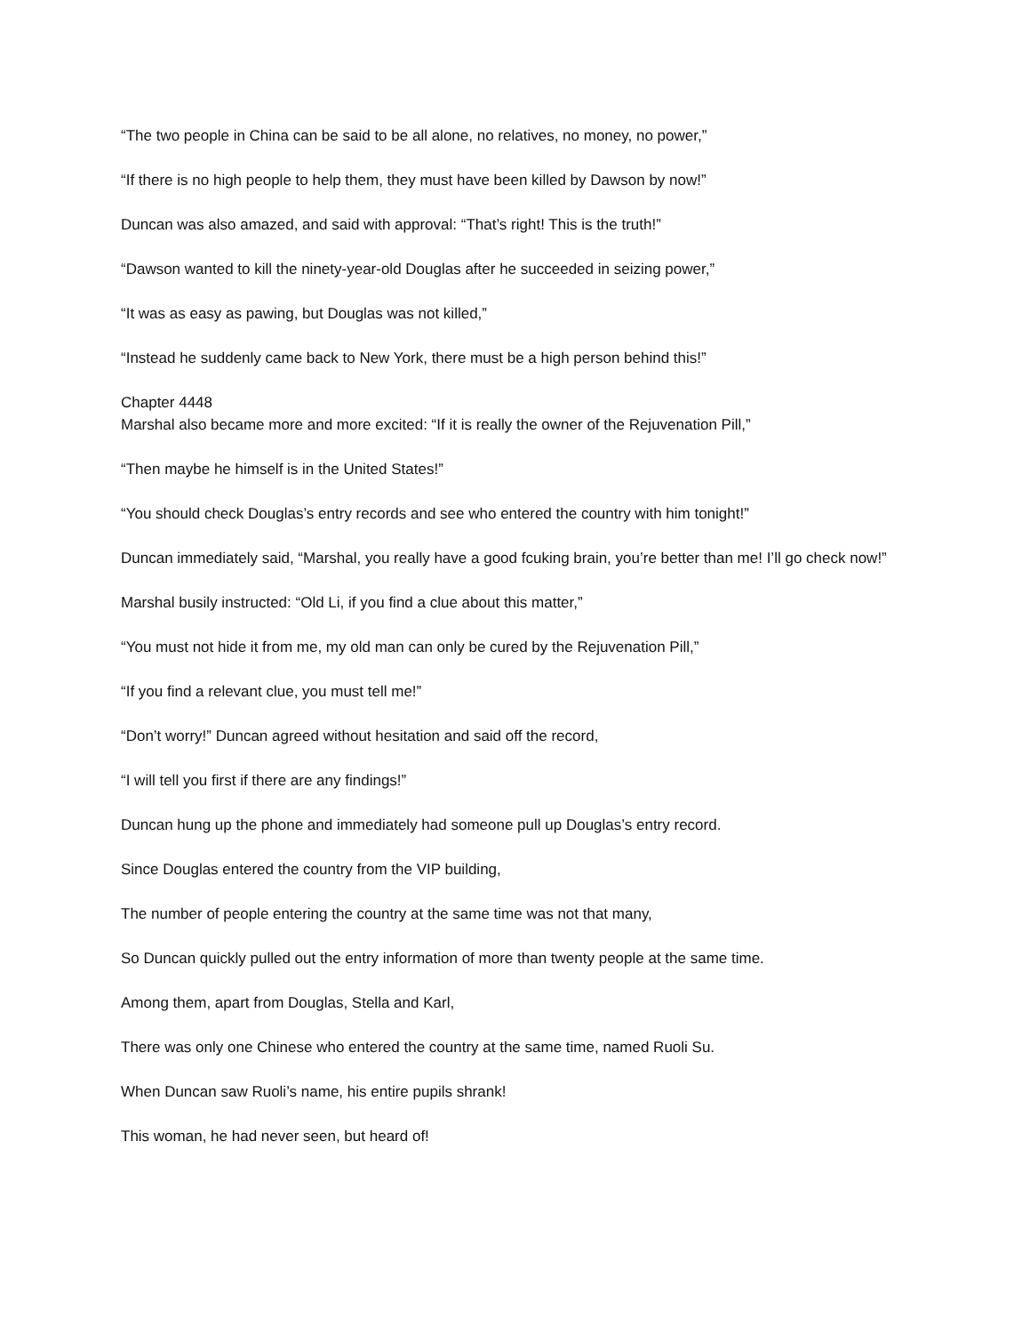“The two people in China can be said to be all alone, no relatives, no money, no power,”
“If there is no high people to help them, they must have been killed by Dawson by now!”
Duncan was also amazed, and said with approval: “That’s right! This is the truth!”
“Dawson wanted to kill the ninety-year-old Douglas after he succeeded in seizing power,”
“It was as easy as pawing, but Douglas was not killed,”
“Instead he suddenly came back to New York, there must be a high person behind this!”
Chapter 4448
Marshal also became more and more excited: “If it is really the owner of the Rejuvenation Pill,”
“Then maybe he himself is in the United States!”
“You should check Douglas’s entry records and see who entered the country with him tonight!”
Duncan immediately said, “Marshal, you really have a good fcuking brain, you’re better than me! I’ll go check now!”
Marshal busily instructed: “Old Li, if you find a clue about this matter,”
“You must not hide it from me, my old man can only be cured by the Rejuvenation Pill,”
“If you find a relevant clue, you must tell me!”
“Don’t worry!” Duncan agreed without hesitation and said off the record,
“I will tell you first if there are any findings!”
Duncan hung up the phone and immediately had someone pull up Douglas’s entry record.
Since Douglas entered the country from the VIP building,
The number of people entering the country at the same time was not that many,
So Duncan quickly pulled out the entry information of more than twenty people at the same time.
Among them, apart from Douglas, Stella and Karl,
There was only one Chinese who entered the country at the same time, named Ruoli Su.
When Duncan saw Ruoli’s name, his entire pupils shrank!
This woman, he had never seen, but heard of!